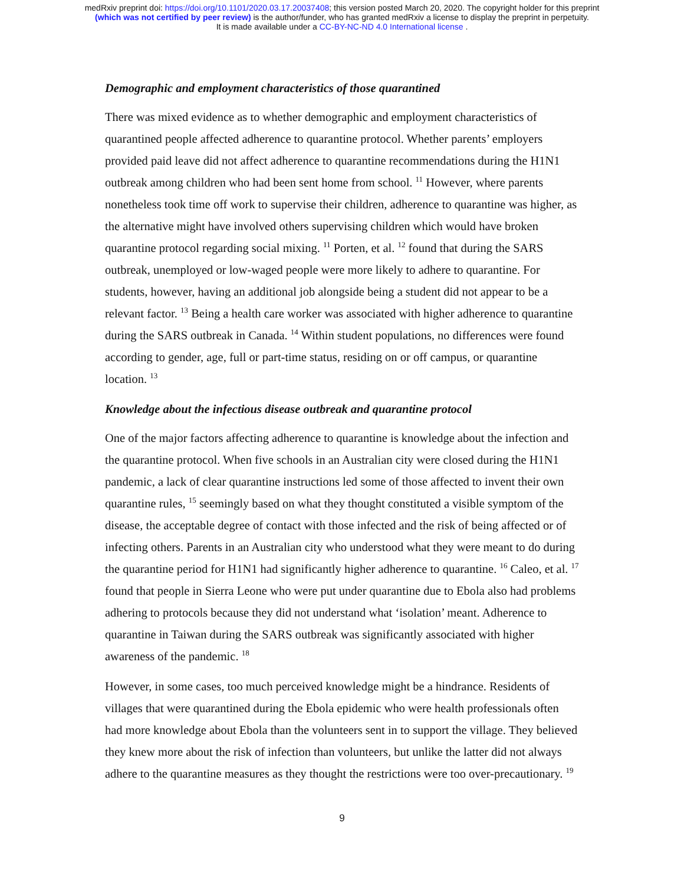medRxiv preprint doi: https://doi.org/10.1101/2020.03.17.20037408; this version posted March 20, 2020. The copyright holder for this preprint
(which was not certified by peer review) is the author/funder, who has granted medRxiv a license to display the preprint in perpetuity.
It is made available under a CC-BY-NC-ND 4.0 International license .
Demographic and employment characteristics of those quarantined
There was mixed evidence as to whether demographic and employment characteristics of quarantined people affected adherence to quarantine protocol. Whether parents’ employers provided paid leave did not affect adherence to quarantine recommendations during the H1N1 outbreak among children who had been sent home from school. <sup>11</sup> However, where parents nonetheless took time off work to supervise their children, adherence to quarantine was higher, as the alternative might have involved others supervising children which would have broken quarantine protocol regarding social mixing. <sup>11</sup> Porten, et al. <sup>12</sup> found that during the SARS outbreak, unemployed or low-waged people were more likely to adhere to quarantine. For students, however, having an additional job alongside being a student did not appear to be a relevant factor. <sup>13</sup> Being a health care worker was associated with higher adherence to quarantine during the SARS outbreak in Canada. <sup>14</sup> Within student populations, no differences were found according to gender, age, full or part-time status, residing on or off campus, or quarantine location. <sup>13</sup>
Knowledge about the infectious disease outbreak and quarantine protocol
One of the major factors affecting adherence to quarantine is knowledge about the infection and the quarantine protocol. When five schools in an Australian city were closed during the H1N1 pandemic, a lack of clear quarantine instructions led some of those affected to invent their own quarantine rules, <sup>15</sup> seemingly based on what they thought constituted a visible symptom of the disease, the acceptable degree of contact with those infected and the risk of being affected or of infecting others. Parents in an Australian city who understood what they were meant to do during the quarantine period for H1N1 had significantly higher adherence to quarantine. <sup>16</sup> Caleo, et al. <sup>17</sup> found that people in Sierra Leone who were put under quarantine due to Ebola also had problems adhering to protocols because they did not understand what ‘isolation’ meant. Adherence to quarantine in Taiwan during the SARS outbreak was significantly associated with higher awareness of the pandemic. <sup>18</sup>
However, in some cases, too much perceived knowledge might be a hindrance. Residents of villages that were quarantined during the Ebola epidemic who were health professionals often had more knowledge about Ebola than the volunteers sent in to support the village. They believed they knew more about the risk of infection than volunteers, but unlike the latter did not always adhere to the quarantine measures as they thought the restrictions were too over-precautionary. <sup>19</sup>
9